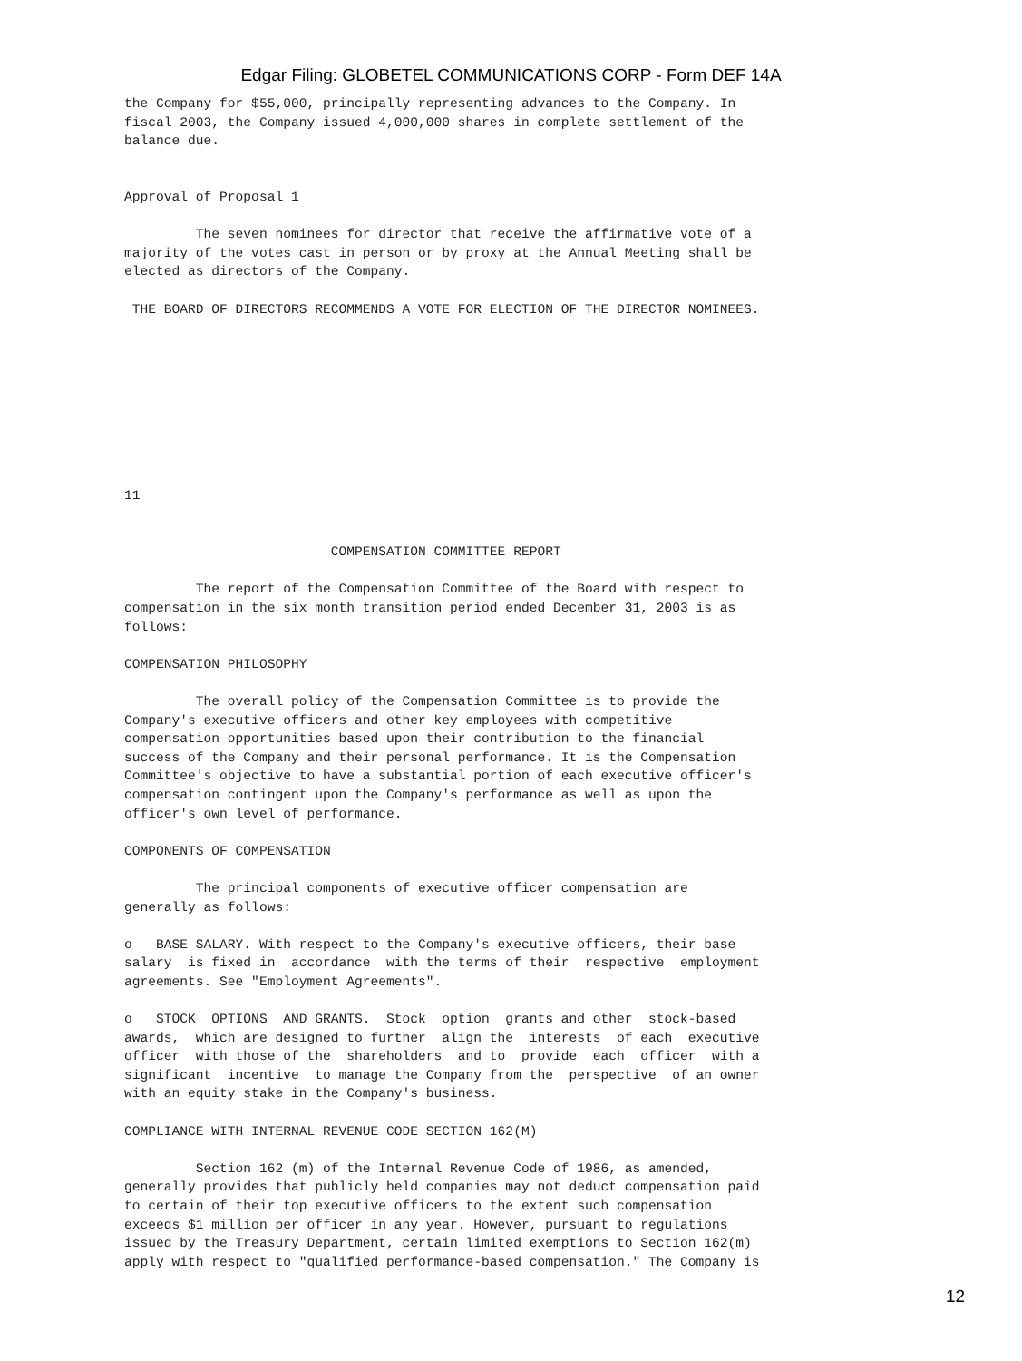Edgar Filing: GLOBETEL COMMUNICATIONS CORP - Form DEF 14A
the Company for $55,000, principally representing advances to the Company. In fiscal 2003, the Company issued 4,000,000 shares in complete settlement of the balance due. Approval of Proposal 1 The seven nominees for director that receive the affirmative vote of a majority of the votes cast in person or by proxy at the Annual Meeting shall be elected as directors of the Company. THE BOARD OF DIRECTORS RECOMMENDS A VOTE FOR ELECTION OF THE DIRECTOR NOMINEES. 11 COMPENSATION COMMITTEE REPORT The report of the Compensation Committee of the Board with respect to compensation in the six month transition period ended December 31, 2003 is as follows: COMPENSATION PHILOSOPHY The overall policy of the Compensation Committee is to provide the Company's executive officers and other key employees with competitive compensation opportunities based upon their contribution to the financial success of the Company and their personal performance. It is the Compensation Committee's objective to have a substantial portion of each executive officer's compensation contingent upon the Company's performance as well as upon the officer's own level of performance. COMPONENTS OF COMPENSATION The principal components of executive officer compensation are generally as follows: o BASE SALARY. With respect to the Company's executive officers, their base salary is fixed in accordance with the terms of their respective employment agreements. See "Employment Agreements". o STOCK OPTIONS AND GRANTS. Stock option grants and other stock-based awards, which are designed to further align the interests of each executive officer with those of the shareholders and to provide each officer with a significant incentive to manage the Company from the perspective of an owner with an equity stake in the Company's business. COMPLIANCE WITH INTERNAL REVENUE CODE SECTION 162(M) Section 162 (m) of the Internal Revenue Code of 1986, as amended, generally provides that publicly held companies may not deduct compensation paid to certain of their top executive officers to the extent such compensation exceeds $1 million per officer in any year. However, pursuant to regulations issued by the Treasury Department, certain limited exemptions to Section 162(m) apply with respect to "qualified performance-based compensation." The Company is
12